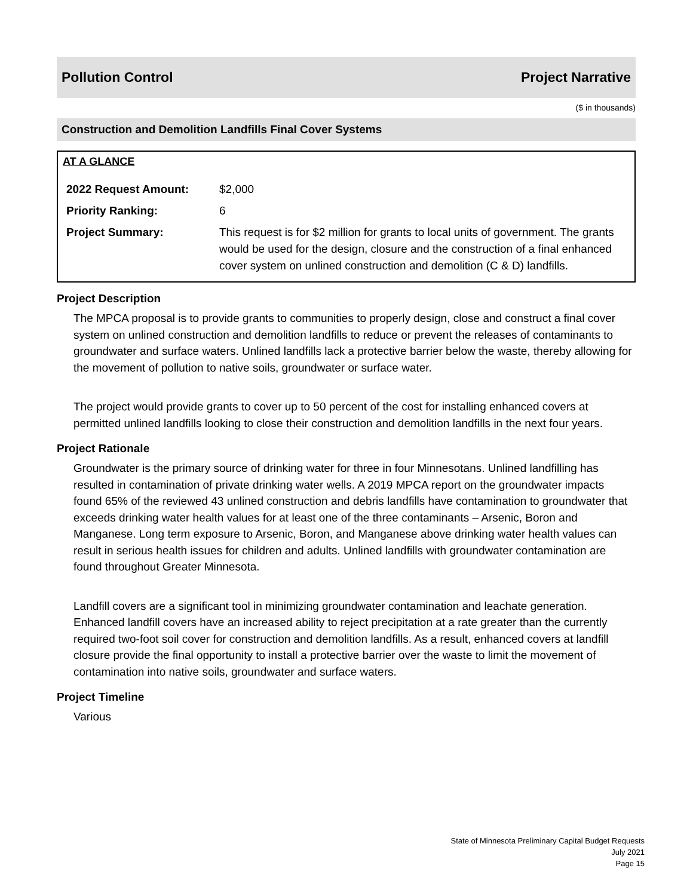Pollution Control Project Narrative
($ in thousands)
Construction and Demolition Landfills Final Cover Systems
AT A GLANCE
| 2022 Request Amount: | $2,000 |
| Priority Ranking: | 6 |
| Project Summary: | This request is for $2 million for grants to local units of government. The grants would be used for the design, closure and the construction of a final enhanced cover system on unlined construction and demolition (C & D) landfills. |
Project Description
The MPCA proposal is to provide grants to communities to properly design, close and construct a final cover system on unlined construction and demolition landfills to reduce or prevent the releases of contaminants to groundwater and surface waters. Unlined landfills lack a protective barrier below the waste, thereby allowing for the movement of pollution to native soils, groundwater or surface water.
The project would provide grants to cover up to 50 percent of the cost for installing enhanced covers at permitted unlined landfills looking to close their construction and demolition landfills in the next four years.
Project Rationale
Groundwater is the primary source of drinking water for three in four Minnesotans. Unlined landfilling has resulted in contamination of private drinking water wells. A 2019 MPCA report on the groundwater impacts found 65% of the reviewed 43 unlined construction and debris landfills have contamination to groundwater that exceeds drinking water health values for at least one of the three contaminants – Arsenic, Boron and Manganese. Long term exposure to Arsenic, Boron, and Manganese above drinking water health values can result in serious health issues for children and adults. Unlined landfills with groundwater contamination are found throughout Greater Minnesota.
Landfill covers are a significant tool in minimizing groundwater contamination and leachate generation. Enhanced landfill covers have an increased ability to reject precipitation at a rate greater than the currently required two-foot soil cover for construction and demolition landfills. As a result, enhanced covers at landfill closure provide the final opportunity to install a protective barrier over the waste to limit the movement of contamination into native soils, groundwater and surface waters.
Project Timeline
Various
State of Minnesota Preliminary Capital Budget Requests
July 2021
Page 15